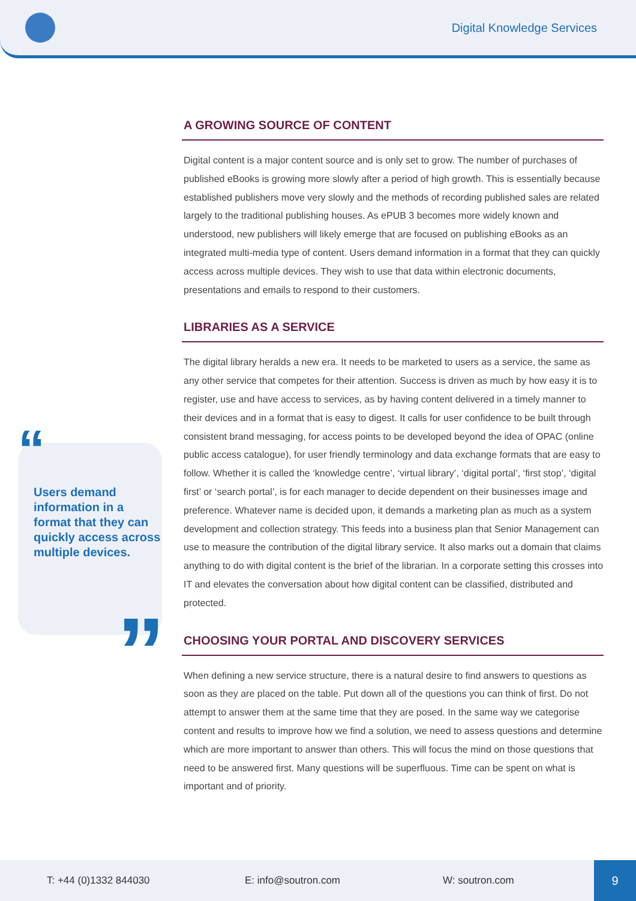Digital Knowledge Services
“
Users demand information in a format that they can quickly access across multiple devices.
”
A GROWING SOURCE OF CONTENT
Digital content is a major content source and is only set to grow. The number of purchases of published eBooks is growing more slowly after a period of high growth. This is essentially because established publishers move very slowly and the methods of recording published sales are related largely to the traditional publishing houses. As ePUB 3 becomes more widely known and understood, new publishers will likely emerge that are focused on publishing eBooks as an integrated multi-media type of content. Users demand information in a format that they can quickly access across multiple devices. They wish to use that data within electronic documents, presentations and emails to respond to their customers.
LIBRARIES AS A SERVICE
The digital library heralds a new era. It needs to be marketed to users as a service, the same as any other service that competes for their attention. Success is driven as much by how easy it is to register, use and have access to services, as by having content delivered in a timely manner to their devices and in a format that is easy to digest. It calls for user confidence to be built through consistent brand messaging, for access points to be developed beyond the idea of OPAC (online public access catalogue), for user friendly terminology and data exchange formats that are easy to follow. Whether it is called the ‘knowledge centre’, ‘virtual library’, ‘digital portal’, ‘first stop’, ‘digital first’ or ‘search portal’, is for each manager to decide dependent on their businesses image and preference. Whatever name is decided upon, it demands a marketing plan as much as a system development and collection strategy. This feeds into a business plan that Senior Management can use to measure the contribution of the digital library service. It also marks out a domain that claims anything to do with digital content is the brief of the librarian. In a corporate setting this crosses into IT and elevates the conversation about how digital content can be classified, distributed and protected.
CHOOSING YOUR PORTAL AND DISCOVERY SERVICES
When defining a new service structure, there is a natural desire to find answers to questions as soon as they are placed on the table. Put down all of the questions you can think of first. Do not attempt to answer them at the same time that they are posed. In the same way we categorise content and results to improve how we find a solution, we need to assess questions and determine which are more important to answer than others. This will focus the mind on those questions that need to be answered first. Many questions will be superfluous. Time can be spent on what is important and of priority.
T: +44 (0)1332 844030 E: info@soutron.com W: soutron.com
9